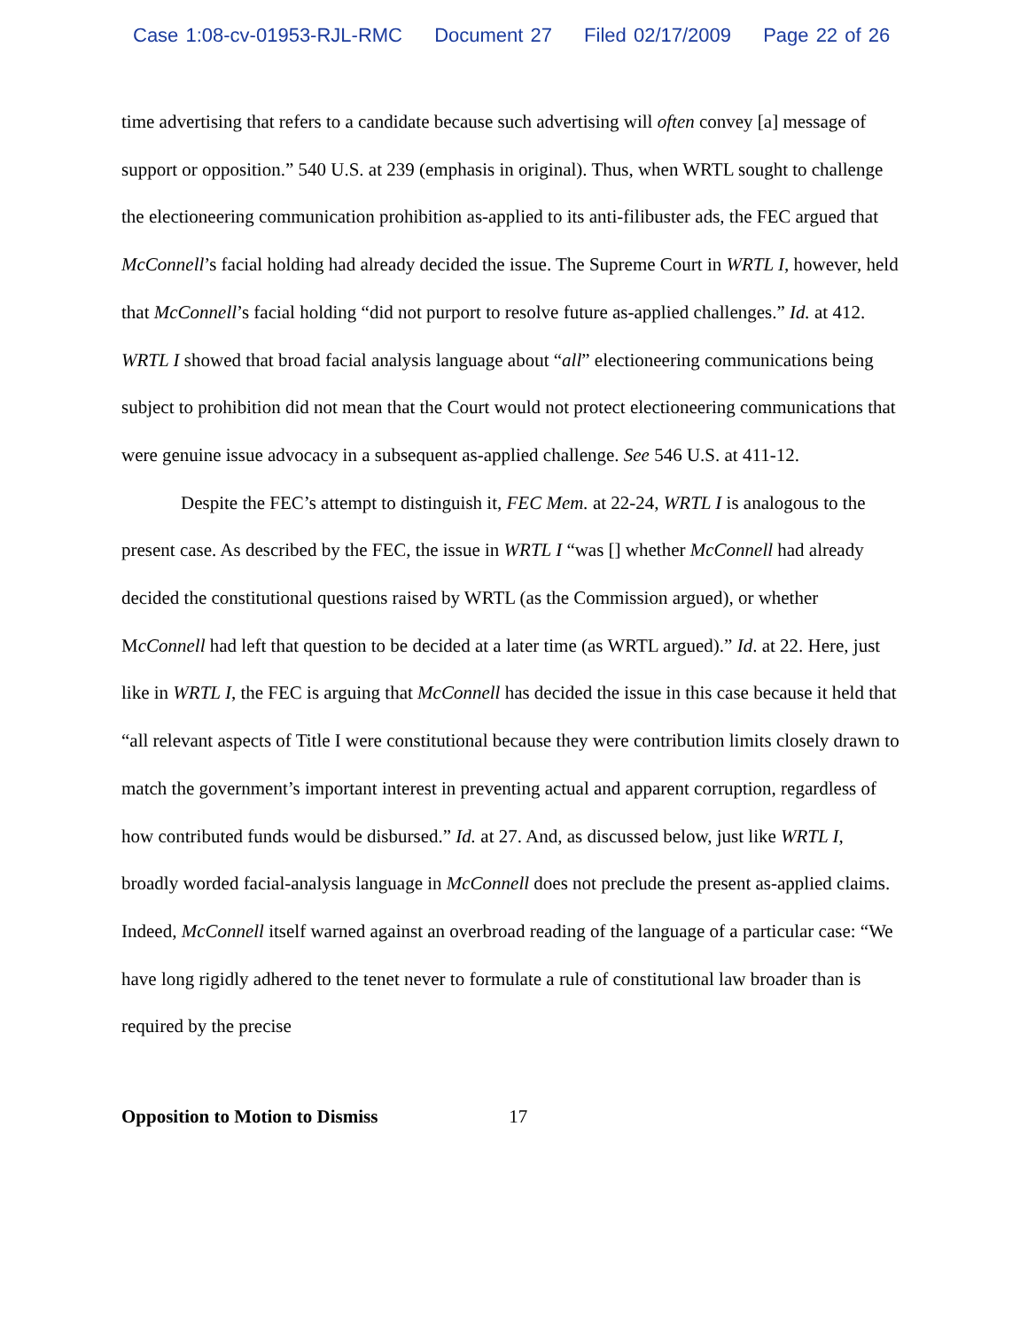Case 1:08-cv-01953-RJL-RMC Document 27 Filed 02/17/2009 Page 22 of 26
time advertising that refers to a candidate because such advertising will often convey [a] message of support or opposition.” 540 U.S. at 239 (emphasis in original). Thus, when WRTL sought to challenge the electioneering communication prohibition as-applied to its anti-filibuster ads, the FEC argued that McConnell’s facial holding had already decided the issue. The Supreme Court in WRTL I, however, held that McConnell’s facial holding “did not purport to resolve future as-applied challenges.” Id. at 412. WRTL I showed that broad facial analysis language about “all” electioneering communications being subject to prohibition did not mean that the Court would not protect electioneering communications that were genuine issue advocacy in a subsequent as-applied challenge. See 546 U.S. at 411-12.
Despite the FEC’s attempt to distinguish it, FEC Mem. at 22-24, WRTL I is analogous to the present case. As described by the FEC, the issue in WRTL I “was [] whether McConnell had already decided the constitutional questions raised by WRTL (as the Commission argued), or whether McConnell had left that question to be decided at a later time (as WRTL argued).” Id. at 22. Here, just like in WRTL I, the FEC is arguing that McConnell has decided the issue in this case because it held that “all relevant aspects of Title I were constitutional because they were contribution limits closely drawn to match the government’s important interest in preventing actual and apparent corruption, regardless of how contributed funds would be disbursed.” Id. at 27. And, as discussed below, just like WRTL I, broadly worded facial-analysis language in McConnell does not preclude the present as-applied claims. Indeed, McConnell itself warned against an overbroad reading of the language of a particular case: “We have long rigidly adhered to the tenet never to formulate a rule of constitutional law broader than is required by the precise
Opposition to Motion to Dismiss 17